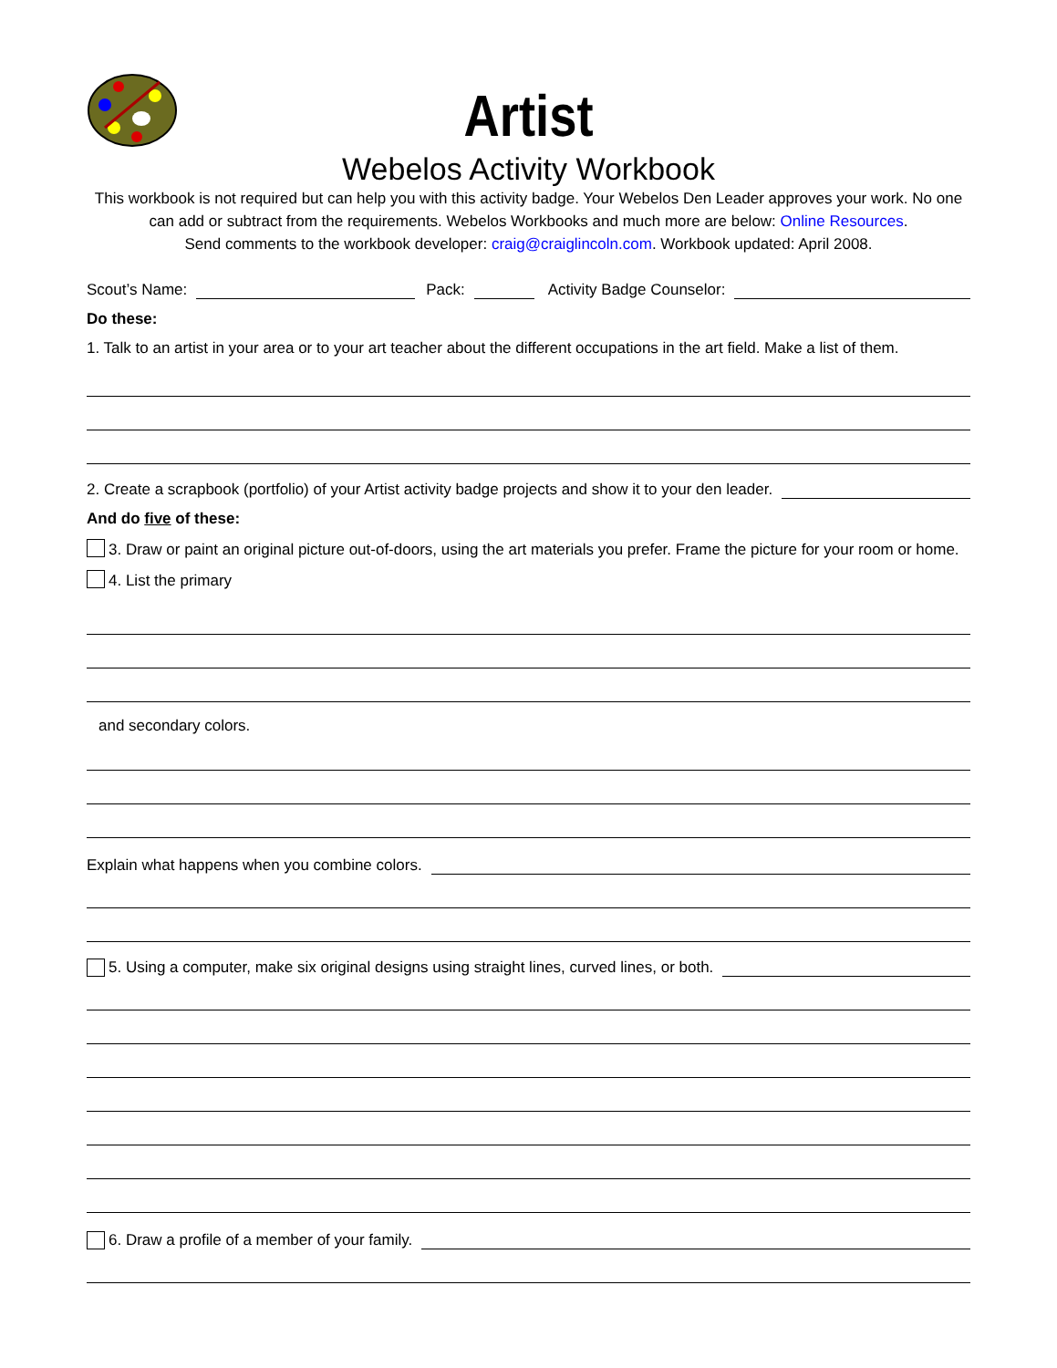Artist
Webelos Activity Workbook
This workbook is not required but can help you with this activity badge. Your Webelos Den Leader approves your work. No one can add or subtract from the requirements. Webelos Workbooks and much more are below: Online Resources.
Send comments to the workbook developer: craig@craiglincoln.com. Workbook updated: April 2008.
Scout’s Name: Pack: Activity Badge Counselor:
Do these:
1. Talk to an artist in your area or to your art teacher about the different occupations in the art field. Make a list of them.
2. Create a scrapbook (portfolio) of your Artist activity badge projects and show it to your den leader.
And do five of these:
3. Draw or paint an original picture out-of-doors, using the art materials you prefer. Frame the picture for your room or home.
4. List the primary
and secondary colors.
Explain what happens when you combine colors.
5. Using a computer, make six original designs using straight lines, curved lines, or both.
6. Draw a profile of a member of your family.